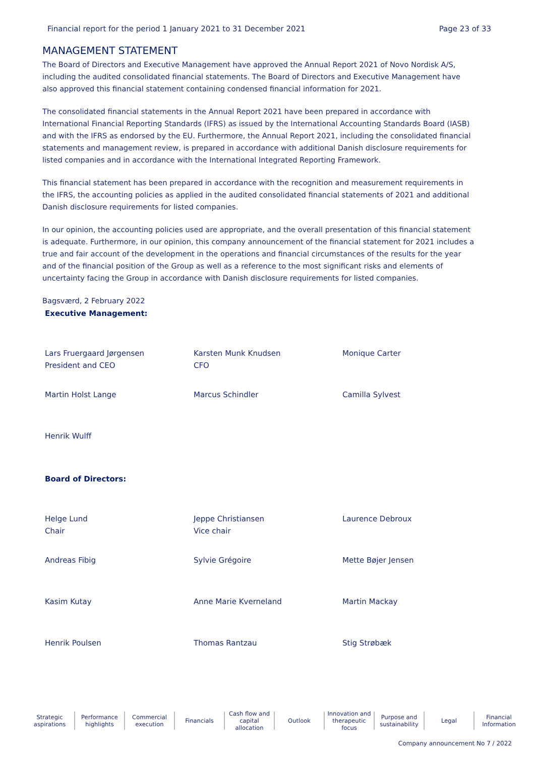Financial report for the period 1 January 2021 to 31 December 2021 Page 23 of 33
MANAGEMENT STATEMENT
The Board of Directors and Executive Management have approved the Annual Report 2021 of Novo Nordisk A/S, including the audited consolidated financial statements. The Board of Directors and Executive Management have also approved this financial statement containing condensed financial information for 2021.
The consolidated financial statements in the Annual Report 2021 have been prepared in accordance with International Financial Reporting Standards (IFRS) as issued by the International Accounting Standards Board (IASB) and with the IFRS as endorsed by the EU. Furthermore, the Annual Report 2021, including the consolidated financial statements and management review, is prepared in accordance with additional Danish disclosure requirements for listed companies and in accordance with the International Integrated Reporting Framework.
This financial statement has been prepared in accordance with the recognition and measurement requirements in the IFRS, the accounting policies as applied in the audited consolidated financial statements of 2021 and additional Danish disclosure requirements for listed companies.
In our opinion, the accounting policies used are appropriate, and the overall presentation of this financial statement is adequate. Furthermore, in our opinion, this company announcement of the financial statement for 2021 includes a true and fair account of the development in the operations and financial circumstances of the results for the year and of the financial position of the Group as well as a reference to the most significant risks and elements of uncertainty facing the Group in accordance with Danish disclosure requirements for listed companies.
Bagsværd, 2 February 2022
Executive Management:
Lars Fruergaard Jørgensen
President and CEO
Karsten Munk Knudsen
CFO
Monique Carter
Martin Holst Lange
Marcus Schindler
Camilla Sylvest
Henrik Wulff
Board of Directors:
Helge Lund
Chair
Jeppe Christiansen
Vice chair
Laurence Debroux
Andreas Fibig
Sylvie Grégoire
Mette Bøjer Jensen
Kasim Kutay
Anne Marie Kverneland
Martin Mackay
Henrik Poulsen
Thomas Rantzau
Stig Strøbæk
Strategic
aspirations
Performance
highlights
Commercial
execution
Financials Cash flow and
capital allocation
Outlook Innovation and
therapeutic focus
Purpose and
sustainability
Legal Financial
Information
Company announcement No 7 / 2022